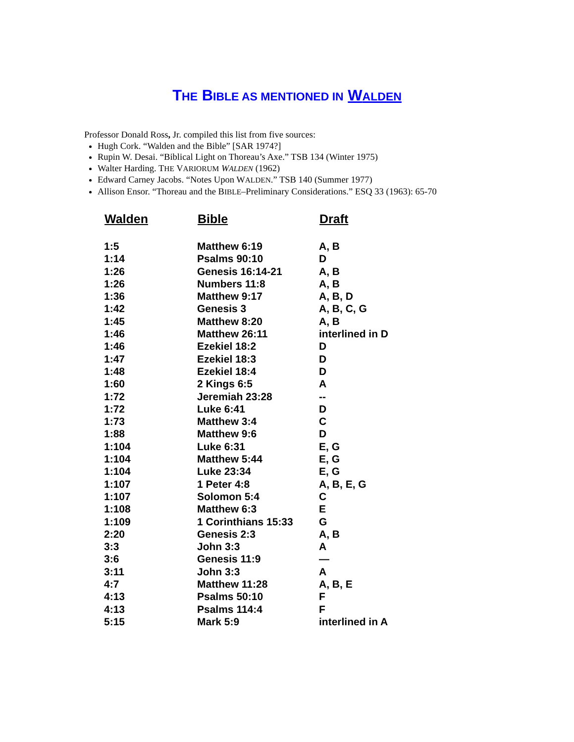THE BIBLE AS MENTIONED IN WALDEN
Professor Donald Ross, Jr. compiled this list from five sources:
Hugh Cork. “Walden and the Bible” [SAR 1974?]
Rupin W. Desai. “Biblical Light on Thoreau’s Axe.” TSB 134 (Winter 1975)
Walter Harding. THE VARIORUM WALDEN (1962)
Edward Carney Jacobs. “Notes Upon WALDEN.” TSB 140 (Summer 1977)
Allison Ensor. “Thoreau and the BIBLE–Preliminary Considerations.” ESQ 33 (1963): 65-70
| Walden | Bible | Draft |
| --- | --- | --- |
| 1:5 | Matthew 6:19 | A, B |
| 1:14 | Psalms 90:10 | D |
| 1:26 | Genesis 16:14-21 | A, B |
| 1:26 | Numbers 11:8 | A, B |
| 1:36 | Matthew 9:17 | A, B, D |
| 1:42 | Genesis 3 | A, B, C, G |
| 1:45 | Matthew 8:20 | A, B |
| 1:46 | Matthew 26:11 | interlined in D |
| 1:46 | Ezekiel 18:2 | D |
| 1:47 | Ezekiel 18:3 | D |
| 1:48 | Ezekiel 18:4 | D |
| 1:60 | 2 Kings 6:5 | A |
| 1:72 | Jeremiah 23:28 | -- |
| 1:72 | Luke 6:41 | D |
| 1:73 | Matthew 3:4 | C |
| 1:88 | Matthew 9:6 | D |
| 1:104 | Luke 6:31 | E, G |
| 1:104 | Matthew 5:44 | E, G |
| 1:104 | Luke 23:34 | E, G |
| 1:107 | 1 Peter 4:8 | A, B, E, G |
| 1:107 | Solomon 5:4 | C |
| 1:108 | Matthew 6:3 | E |
| 1:109 | 1 Corinthians 15:33 | G |
| 2:20 | Genesis 2:3 | A, B |
| 3:3 | John 3:3 | A |
| 3:6 | Genesis 11:9 | — |
| 3:11 | John 3:3 | A |
| 4:7 | Matthew 11:28 | A, B, E |
| 4:13 | Psalms 50:10 | F |
| 4:13 | Psalms 114:4 | F |
| 5:15 | Mark 5:9 | interlined in A |